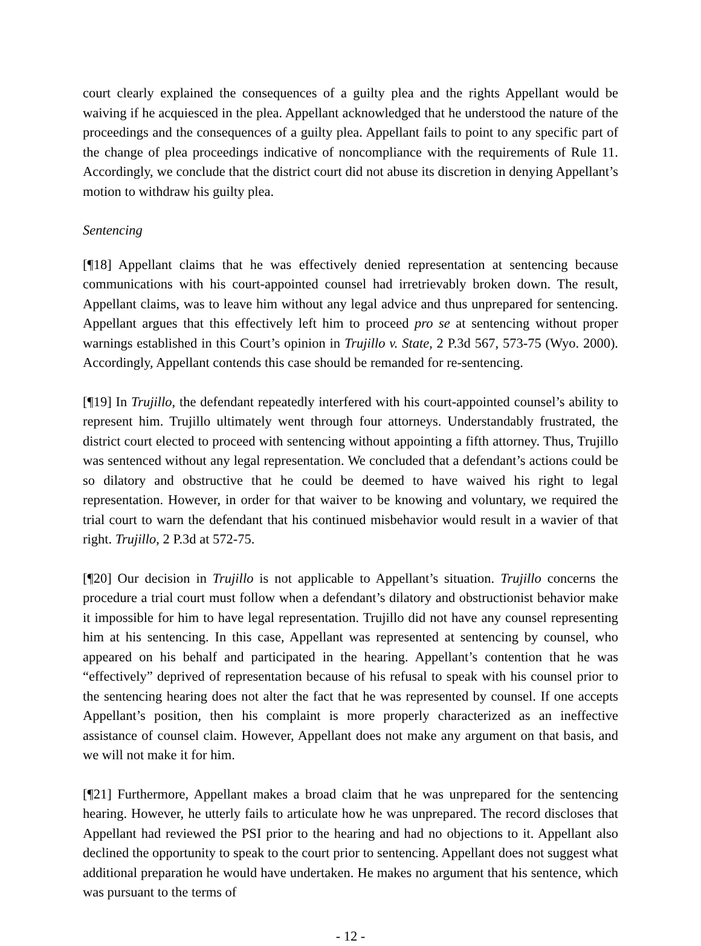court clearly explained the consequences of a guilty plea and the rights Appellant would be waiving if he acquiesced in the plea. Appellant acknowledged that he understood the nature of the proceedings and the consequences of a guilty plea. Appellant fails to point to any specific part of the change of plea proceedings indicative of noncompliance with the requirements of Rule 11. Accordingly, we conclude that the district court did not abuse its discretion in denying Appellant’s motion to withdraw his guilty plea.
Sentencing
[¶18] Appellant claims that he was effectively denied representation at sentencing because communications with his court-appointed counsel had irretrievably broken down. The result, Appellant claims, was to leave him without any legal advice and thus unprepared for sentencing. Appellant argues that this effectively left him to proceed pro se at sentencing without proper warnings established in this Court’s opinion in Trujillo v. State, 2 P.3d 567, 573-75 (Wyo. 2000). Accordingly, Appellant contends this case should be remanded for re-sentencing.
[¶19] In Trujillo, the defendant repeatedly interfered with his court-appointed counsel’s ability to represent him. Trujillo ultimately went through four attorneys. Understandably frustrated, the district court elected to proceed with sentencing without appointing a fifth attorney. Thus, Trujillo was sentenced without any legal representation. We concluded that a defendant’s actions could be so dilatory and obstructive that he could be deemed to have waived his right to legal representation. However, in order for that waiver to be knowing and voluntary, we required the trial court to warn the defendant that his continued misbehavior would result in a wavier of that right. Trujillo, 2 P.3d at 572-75.
[¶20] Our decision in Trujillo is not applicable to Appellant’s situation. Trujillo concerns the procedure a trial court must follow when a defendant’s dilatory and obstructionist behavior make it impossible for him to have legal representation. Trujillo did not have any counsel representing him at his sentencing. In this case, Appellant was represented at sentencing by counsel, who appeared on his behalf and participated in the hearing. Appellant’s contention that he was “effectively” deprived of representation because of his refusal to speak with his counsel prior to the sentencing hearing does not alter the fact that he was represented by counsel. If one accepts Appellant’s position, then his complaint is more properly characterized as an ineffective assistance of counsel claim. However, Appellant does not make any argument on that basis, and we will not make it for him.
[¶21] Furthermore, Appellant makes a broad claim that he was unprepared for the sentencing hearing. However, he utterly fails to articulate how he was unprepared. The record discloses that Appellant had reviewed the PSI prior to the hearing and had no objections to it. Appellant also declined the opportunity to speak to the court prior to sentencing. Appellant does not suggest what additional preparation he would have undertaken. He makes no argument that his sentence, which was pursuant to the terms of
- 12 -